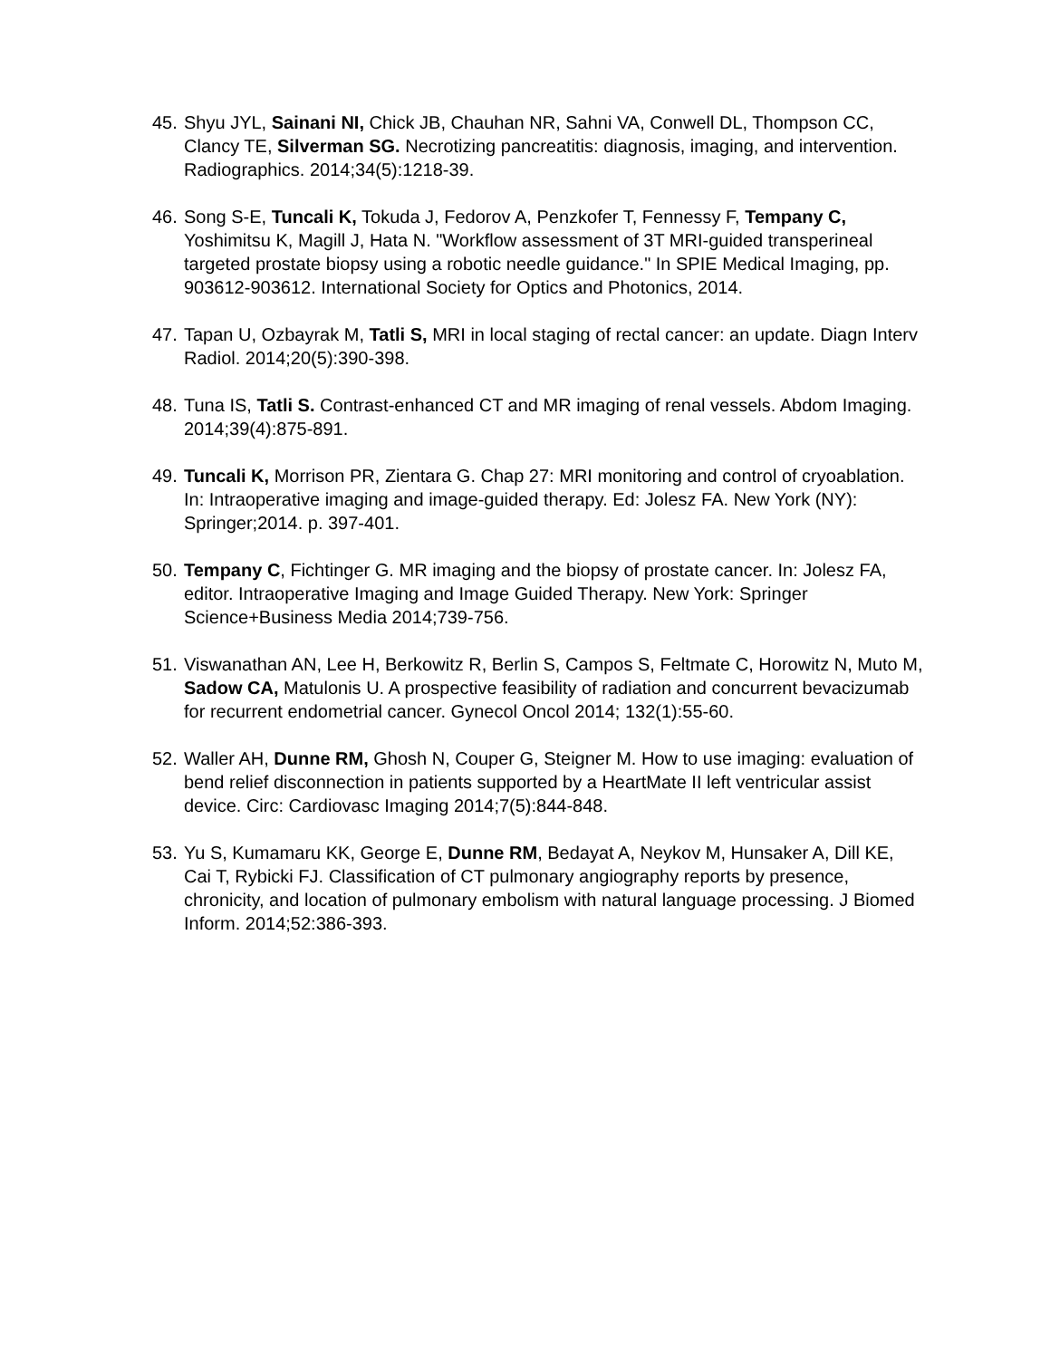45. Shyu JYL, Sainani NI, Chick JB, Chauhan NR, Sahni VA, Conwell DL, Thompson CC, Clancy TE, Silverman SG. Necrotizing pancreatitis: diagnosis, imaging, and intervention. Radiographics. 2014;34(5):1218-39.
46. Song S-E, Tuncali K, Tokuda J, Fedorov A, Penzkofer T, Fennessy F, Tempany C, Yoshimitsu K, Magill J, Hata N. "Workflow assessment of 3T MRI-guided transperineal targeted prostate biopsy using a robotic needle guidance." In SPIE Medical Imaging, pp. 903612-903612. International Society for Optics and Photonics, 2014.
47. Tapan U, Ozbayrak M, Tatli S, MRI in local staging of rectal cancer: an update. Diagn Interv Radiol. 2014;20(5):390-398.
48. Tuna IS, Tatli S. Contrast-enhanced CT and MR imaging of renal vessels. Abdom Imaging. 2014;39(4):875-891.
49. Tuncali K, Morrison PR, Zientara G. Chap 27: MRI monitoring and control of cryoablation. In: Intraoperative imaging and image-guided therapy. Ed: Jolesz FA. New York (NY): Springer;2014. p. 397-401.
50. Tempany C, Fichtinger G. MR imaging and the biopsy of prostate cancer. In: Jolesz FA, editor. Intraoperative Imaging and Image Guided Therapy. New York: Springer Science+Business Media 2014;739-756.
51. Viswanathan AN, Lee H, Berkowitz R, Berlin S, Campos S, Feltmate C, Horowitz N, Muto M, Sadow CA, Matulonis U. A prospective feasibility of radiation and concurrent bevacizumab for recurrent endometrial cancer. Gynecol Oncol 2014; 132(1):55-60.
52. Waller AH, Dunne RM, Ghosh N, Couper G, Steigner M. How to use imaging: evaluation of bend relief disconnection in patients supported by a HeartMate II left ventricular assist device. Circ: Cardiovasc Imaging 2014;7(5):844-848.
53. Yu S, Kumamaru KK, George E, Dunne RM, Bedayat A, Neykov M, Hunsaker A, Dill KE, Cai T, Rybicki FJ. Classification of CT pulmonary angiography reports by presence, chronicity, and location of pulmonary embolism with natural language processing. J Biomed Inform. 2014;52:386-393.